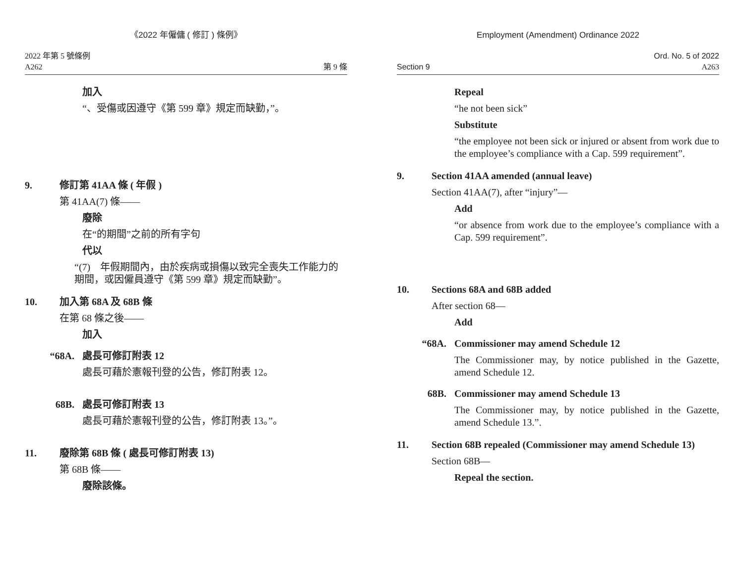《2022 年僱傭 ( 修訂 ) 條例》
2022 年第 5 號條例
A262
第 9 條
加入
“、受傷或因遵守《第 599 章》規定而缺勤，”。
9. 修訂第 41AA 條 ( 年假 )
第 41AA(7) 條——
廢除
在“的期間”之前的所有字句
代以
“(7)　年假期間內，由於疾病或損傷以致完全喪失工作能力的期間，或因僱員遵守《第 599 章》規定而缺勤”。
10. 加入第 68A 及 68B 條
在第 68 條之後——
加入
“68A. 處長可修訂附表 12
處長可藉於憲報刊登的公告，修訂附表 12。
68B. 處長可修訂附表 13
處長可藉於憲報刊登的公告，修訂附表 13。”。
11. 廢除第 68B 條 ( 處長可修訂附表 13)
第 68B 條——
廢除該條。
Employment (Amendment) Ordinance 2022
Section 9
Ord. No. 5 of 2022
A263
Repeal
“he not been sick”
Substitute
“the employee not been sick or injured or absent from work due to the employee’s compliance with a Cap. 599 requirement”.
9. Section 41AA amended (annual leave)
Section 41AA(7), after “injury”—
Add
“or absence from work due to the employee’s compliance with a Cap. 599 requirement”.
10. Sections 68A and 68B added
After section 68—
Add
“68A. Commissioner may amend Schedule 12
The Commissioner may, by notice published in the Gazette, amend Schedule 12.
68B. Commissioner may amend Schedule 13
The Commissioner may, by notice published in the Gazette, amend Schedule 13.”.
11. Section 68B repealed (Commissioner may amend Schedule 13)
Section 68B—
Repeal the section.